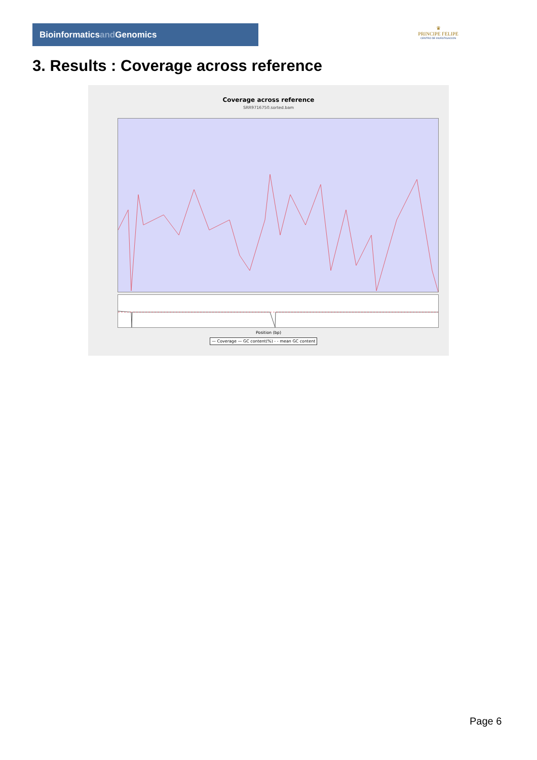Bioinformaticsand Genomics
♛
PRINCIPE FELIPE
CENTRO DE INVESTIGACION
3. Results : Coverage across reference
Coverage across reference
SRR9716750.sorted.bam
Position (bp)
— Coverage — GC content(%) - - mean GC content
Page 6